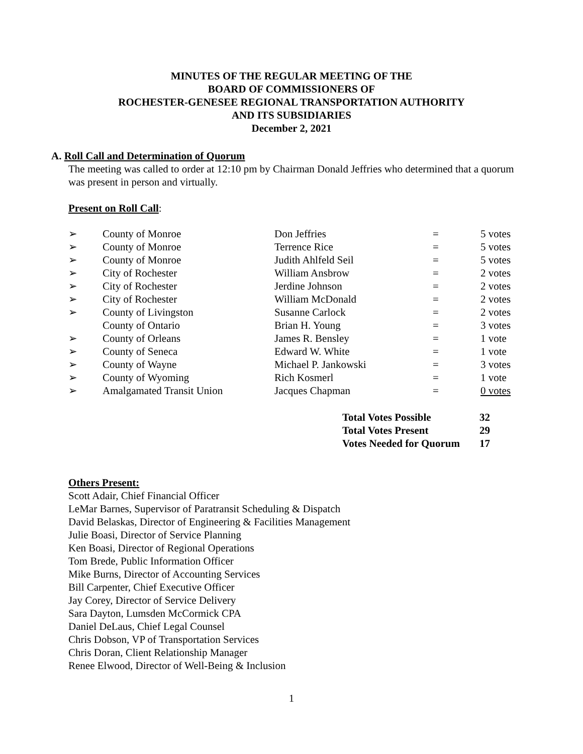MINUTES OF THE REGULAR MEETING OF THE
BOARD OF COMMISSIONERS OF
ROCHESTER-GENESEE REGIONAL TRANSPORTATION AUTHORITY
AND ITS SUBSIDIARIES
December 2, 2021
A. Roll Call and Determination of Quorum
The meeting was called to order at 12:10 pm by Chairman Donald Jeffries who determined that a quorum was present in person and virtually.
Present on Roll Call:
| ➢ | County of Monroe | Don Jeffries | = | 5 votes |
| ➢ | County of Monroe | Terrence Rice | = | 5 votes |
| ➢ | County of Monroe | Judith Ahlfeld Seil | = | 5 votes |
| ➢ | City of Rochester | William Ansbrow | = | 2 votes |
| ➢ | City of Rochester | Jerdine Johnson | = | 2 votes |
| ➢ | City of Rochester | William McDonald | = | 2 votes |
| ➢ | County of Livingston | Susanne Carlock | = | 2 votes |
| | County of Ontario | Brian H. Young | = | 3 votes |
| ➢ | County of Orleans | James R. Bensley | = | 1 vote |
| ➢ | County of Seneca | Edward W. White | = | 1 vote |
| ➢ | County of Wayne | Michael P. Jankowski | = | 3 votes |
| ➢ | County of Wyoming | Rich Kosmerl | = | 1 vote |
| ➢ | Amalgamated Transit Union | Jacques Chapman | = | 0 votes |
| Total Votes Possible | 32 |
| Total Votes Present | 29 |
| Votes Needed for Quorum | 17 |
Others Present:
Scott Adair, Chief Financial Officer
LeMar Barnes, Supervisor of Paratransit Scheduling & Dispatch
David Belaskas, Director of Engineering & Facilities Management
Julie Boasi, Director of Service Planning
Ken Boasi, Director of Regional Operations
Tom Brede, Public Information Officer
Mike Burns, Director of Accounting Services
Bill Carpenter, Chief Executive Officer
Jay Corey, Director of Service Delivery
Sara Dayton, Lumsden McCormick CPA
Daniel DeLaus, Chief Legal Counsel
Chris Dobson, VP of Transportation Services
Chris Doran, Client Relationship Manager
Renee Elwood, Director of Well-Being & Inclusion
1